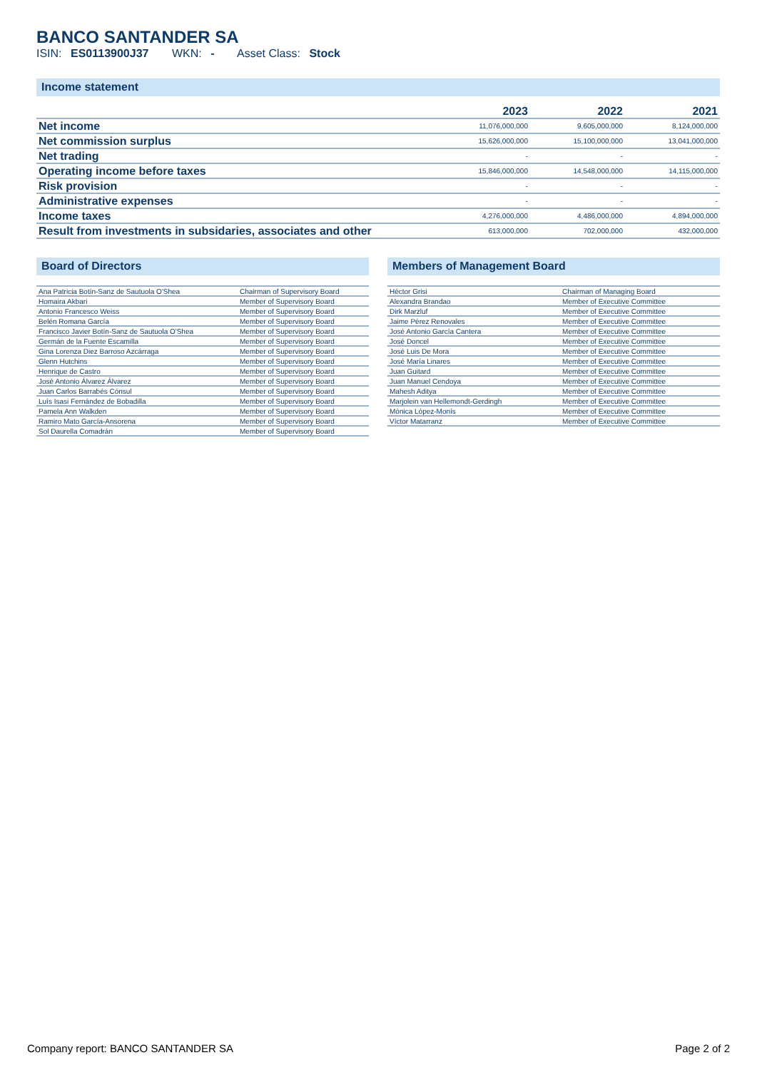BANCO SANTANDER SA
ISIN: ES0113900J37 WKN: - Asset Class: Stock
Income statement
| | 2023 | 2022 | 2021 |
| --- | --- | --- | --- |
| Net income | 11,076,000,000 | 9,605,000,000 | 8,124,000,000 |
| Net commission surplus | 15,626,000,000 | 15,100,000,000 | 13,041,000,000 |
| Net trading | - | - | - |
| Operating income before taxes | 15,846,000,000 | 14,548,000,000 | 14,115,000,000 |
| Risk provision | - | - | - |
| Administrative expenses | - | - | - |
| Income taxes | 4,276,000,000 | 4,486,000,000 | 4,894,000,000 |
| Result from investments in subsidaries, associates and other | 613,000,000 | 702,000,000 | 432,000,000 |
Board of Directors
| Ana Patricia Botín-Sanz de Sautuola O'Shea | Chairman of Supervisory Board |
| Homaira Akbari | Member of Supervisory Board |
| Antonio Francesco Weiss | Member of Supervisory Board |
| Belén Romana García | Member of Supervisory Board |
| Francisco Javier Botín-Sanz de Sautuola O'Shea | Member of Supervisory Board |
| Germán de la Fuente Escamilla | Member of Supervisory Board |
| Gina Lorenza Diez Barroso Azcárraga | Member of Supervisory Board |
| Glenn Hutchins | Member of Supervisory Board |
| Henrique de Castro | Member of Supervisory Board |
| José Antonio Álvarez Álvarez | Member of Supervisory Board |
| Juan Carlos Barrabés Cónsul | Member of Supervisory Board |
| Luís Isasi Fernández de Bobadilla | Member of Supervisory Board |
| Pamela Ann Walkden | Member of Supervisory Board |
| Ramiro Mato García-Ansorena | Member of Supervisory Board |
| Sol Daurella Comadrán | Member of Supervisory Board |
Members of Management Board
| Héctor Grisi | Chairman of Managing Board |
| Alexandra Brandao | Member of Executive Committee |
| Dirk Marzluf | Member of Executive Committee |
| Jaime Pérez Renovales | Member of Executive Committee |
| José Antonio García Cantera | Member of Executive Committee |
| José Doncel | Member of Executive Committee |
| José Luis De Mora | Member of Executive Committee |
| José María Linares | Member of Executive Committee |
| Juan Guitard | Member of Executive Committee |
| Juan Manuel Cendoya | Member of Executive Committee |
| Mahesh Aditya | Member of Executive Committee |
| Marjolein van Hellemondt-Gerdingh | Member of Executive Committee |
| Mónica López-Monís | Member of Executive Committee |
| Víctor Matarranz | Member of Executive Committee |
Company report: BANCO SANTANDER SA Page 2 of 2